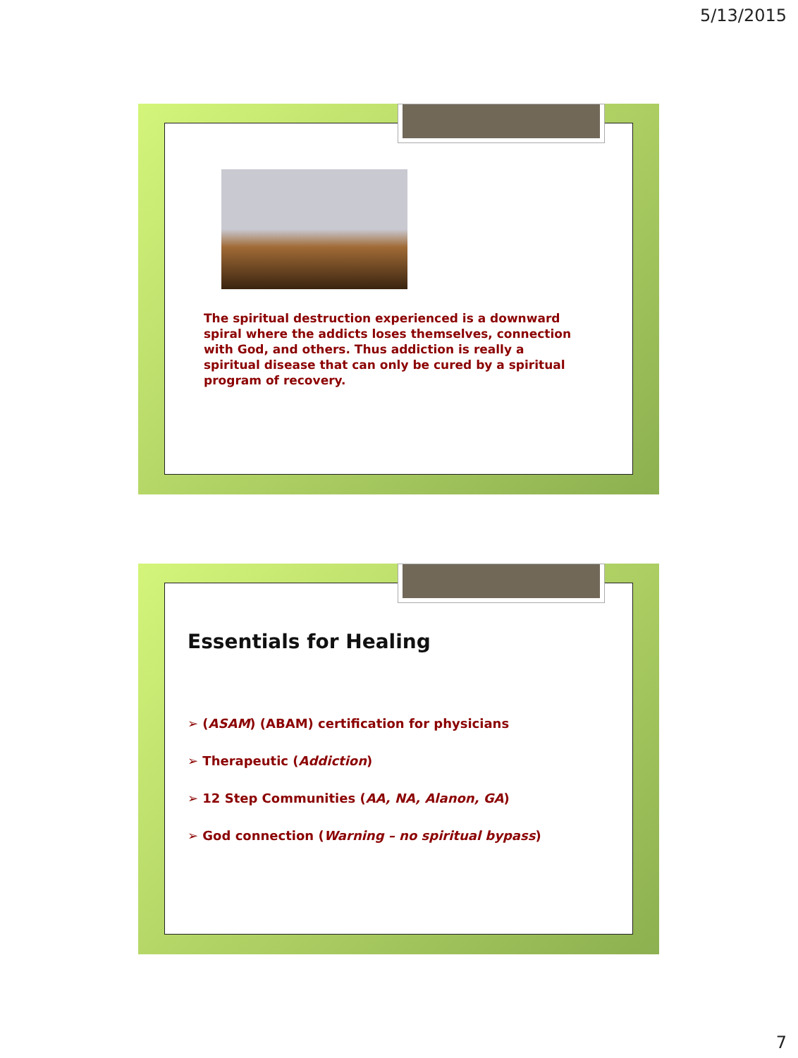5/13/2015
The spiritual destruction experienced is a downward spiral where the addicts loses themselves, connection with God, and others. Thus addiction is really a spiritual disease that can only be cured by a spiritual program of recovery.
Essentials for Healing
➢ (ASAM) (ABAM) certification for physicians
➢ Therapeutic (Addiction)
➢ 12 Step Communities (AA, NA, Alanon, GA)
➢ God connection (Warning – no spiritual bypass)
7